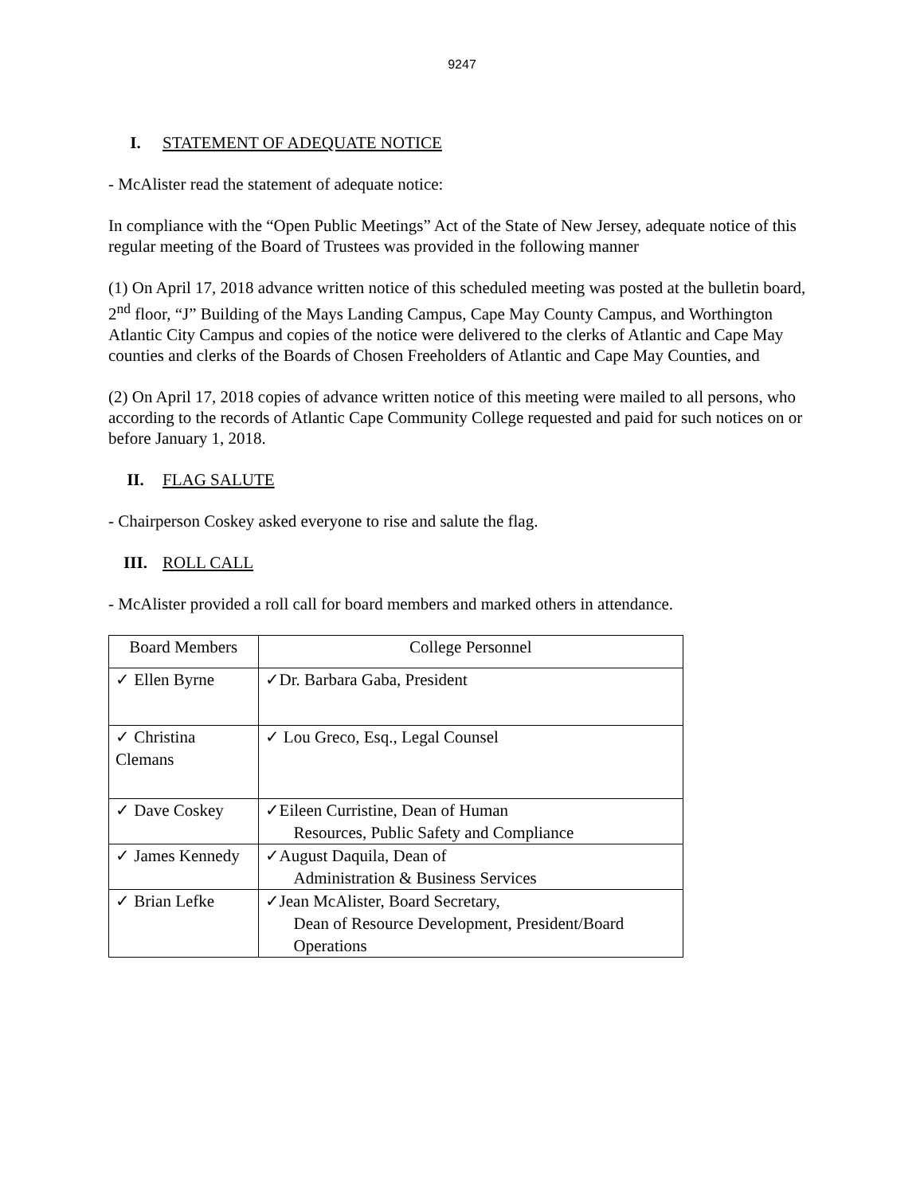9247
I. STATEMENT OF ADEQUATE NOTICE
- McAlister read the statement of adequate notice:
In compliance with the “Open Public Meetings” Act of the State of New Jersey, adequate notice of this regular meeting of the Board of Trustees was provided in the following manner
(1) On April 17, 2018 advance written notice of this scheduled meeting was posted at the bulletin board, 2<sup>nd</sup> floor, “J” Building of the Mays Landing Campus, Cape May County Campus, and Worthington Atlantic City Campus and copies of the notice were delivered to the clerks of Atlantic and Cape May counties and clerks of the Boards of Chosen Freeholders of Atlantic and Cape May Counties, and
(2) On April 17, 2018 copies of advance written notice of this meeting were mailed to all persons, who according to the records of Atlantic Cape Community College requested and paid for such notices on or before January 1, 2018.
II. FLAG SALUTE
- Chairperson Coskey asked everyone to rise and salute the flag.
III. ROLL CALL
- McAlister provided a roll call for board members and marked others in attendance.
| Board Members | College Personnel |
| --- | --- |
| ✓ Ellen Byrne | ✓Dr. Barbara Gaba, President |
| ✓ Christina Clemans | ✓ Lou Greco, Esq., Legal Counsel |
| ✓ Dave Coskey | ✓Eileen Curristine, Dean of Human Resources, Public Safety and Compliance |
| ✓ James Kennedy | ✓August Daquila, Dean of Administration & Business Services |
| ✓ Brian Lefke | ✓Jean McAlister, Board Secretary, Dean of Resource Development, President/Board Operations |